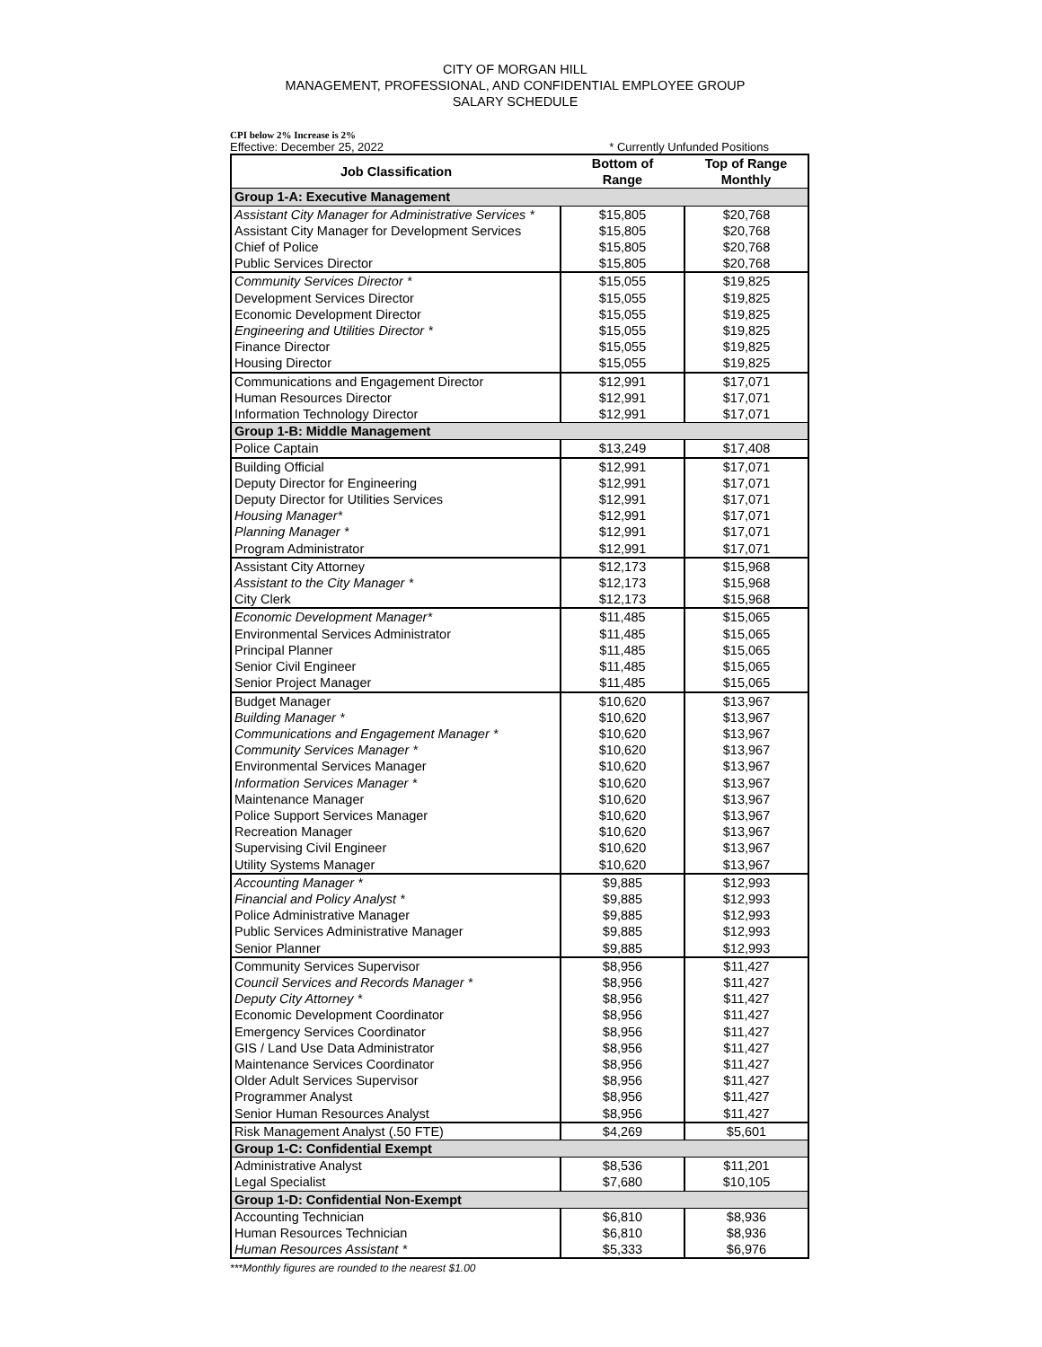CITY OF MORGAN HILL
MANAGEMENT, PROFESSIONAL, AND CONFIDENTIAL EMPLOYEE GROUP
SALARY SCHEDULE
CPI below 2% Increase is 2%
Effective: December 25, 2022 * Currently Unfunded Positions
| Job Classification | Bottom of Range | Top of Range Monthly |
| --- | --- | --- |
| Group 1-A: Executive Management | | |
| Assistant City Manager for Administrative Services * | $15,805 | $20,768 |
| Assistant City Manager for Development Services | $15,805 | $20,768 |
| Chief of Police | $15,805 | $20,768 |
| Public Services Director | $15,805 | $20,768 |
| Community Services Director * | $15,055 | $19,825 |
| Development Services Director | $15,055 | $19,825 |
| Economic Development Director | $15,055 | $19,825 |
| Engineering and Utilities Director * | $15,055 | $19,825 |
| Finance Director | $15,055 | $19,825 |
| Housing Director | $15,055 | $19,825 |
| Communications and Engagement Director | $12,991 | $17,071 |
| Human Resources Director | $12,991 | $17,071 |
| Information Technology Director | $12,991 | $17,071 |
| Group 1-B: Middle Management | | |
| Police Captain | $13,249 | $17,408 |
| Building Official | $12,991 | $17,071 |
| Deputy Director for Engineering | $12,991 | $17,071 |
| Deputy Director for Utilities Services | $12,991 | $17,071 |
| Housing Manager* | $12,991 | $17,071 |
| Planning Manager * | $12,991 | $17,071 |
| Program Administrator | $12,991 | $17,071 |
| Assistant City Attorney | $12,173 | $15,968 |
| Assistant to the City Manager * | $12,173 | $15,968 |
| City Clerk | $12,173 | $15,968 |
| Economic Development Manager* | $11,485 | $15,065 |
| Environmental Services Administrator | $11,485 | $15,065 |
| Principal Planner | $11,485 | $15,065 |
| Senior Civil Engineer | $11,485 | $15,065 |
| Senior Project Manager | $11,485 | $15,065 |
| Budget Manager | $10,620 | $13,967 |
| Building Manager * | $10,620 | $13,967 |
| Communications and Engagement Manager * | $10,620 | $13,967 |
| Community Services Manager * | $10,620 | $13,967 |
| Environmental Services Manager | $10,620 | $13,967 |
| Information Services Manager * | $10,620 | $13,967 |
| Maintenance Manager | $10,620 | $13,967 |
| Police Support Services Manager | $10,620 | $13,967 |
| Recreation Manager | $10,620 | $13,967 |
| Supervising Civil Engineer | $10,620 | $13,967 |
| Utility Systems Manager | $10,620 | $13,967 |
| Accounting Manager * | $9,885 | $12,993 |
| Financial and Policy Analyst * | $9,885 | $12,993 |
| Police Administrative Manager | $9,885 | $12,993 |
| Public Services Administrative Manager | $9,885 | $12,993 |
| Senior Planner | $9,885 | $12,993 |
| Community Services Supervisor | $8,956 | $11,427 |
| Council Services and Records Manager * | $8,956 | $11,427 |
| Deputy City Attorney * | $8,956 | $11,427 |
| Economic Development Coordinator | $8,956 | $11,427 |
| Emergency Services Coordinator | $8,956 | $11,427 |
| GIS / Land Use Data Administrator | $8,956 | $11,427 |
| Maintenance Services Coordinator | $8,956 | $11,427 |
| Older Adult Services Supervisor | $8,956 | $11,427 |
| Programmer Analyst | $8,956 | $11,427 |
| Senior Human Resources Analyst | $8,956 | $11,427 |
| Risk Management Analyst (.50 FTE) | $4,269 | $5,601 |
| Group 1-C: Confidential Exempt | | |
| Administrative Analyst | $8,536 | $11,201 |
| Legal Specialist | $7,680 | $10,105 |
| Group 1-D: Confidential Non-Exempt | | |
| Accounting Technician | $6,810 | $8,936 |
| Human Resources Technician | $6,810 | $8,936 |
| Human Resources Assistant * | $5,333 | $6,976 |
***Monthly figures are rounded to the nearest $1.00